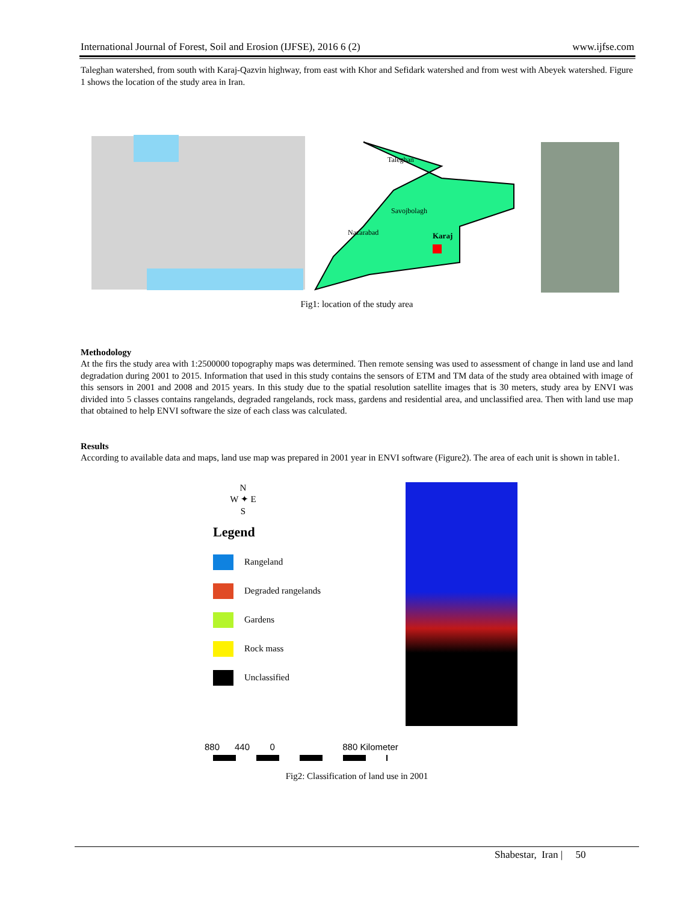International Journal of Forest, Soil and Erosion (IJFSE), 2016 6 (2) www.ijfse.com
Taleghan watershed, from south with Karaj-Qazvin highway, from east with Khor and Sefidark watershed and from west with Abeyek watershed. Figure 1 shows the location of the study area in Iran.
Taleghan
Savojbolagh
Nazarabad
Karaj
Fig1: location of the study area
Methodology
At the firs the study area with 1:2500000 topography maps was determined. Then remote sensing was used to assessment of change in land use and land degradation during 2001 to 2015. Information that used in this study contains the sensors of ETM and TM data of the study area obtained with image of this sensors in 2001 and 2008 and 2015 years. In this study due to the spatial resolution satellite images that is 30 meters, study area by ENVI was divided into 5 classes contains rangelands, degraded rangelands, rock mass, gardens and residential area, and unclassified area. Then with land use map that obtained to help ENVI software the size of each class was calculated.
Results
According to available data and maps, land use map was prepared in 2001 year in ENVI software (Figure2). The area of each unit is shown in table1.
N
W ✦ E
S
Legend
Rangeland
Degraded rangelands
Gardens
Rock mass
Unclassified
880 440 0 880 Kilometer
Fig2: Classification of land use in 2001
Shabestar, Iran | 50